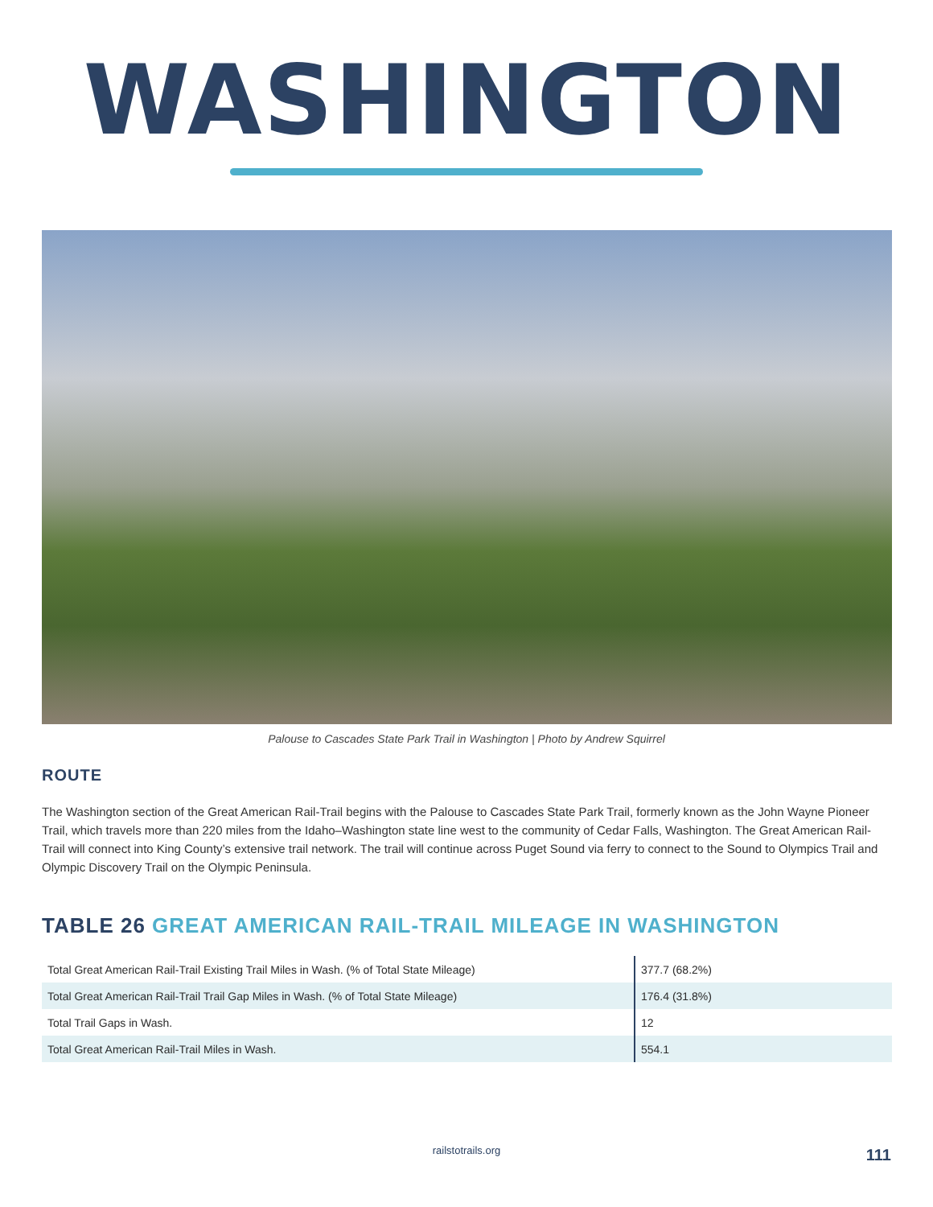WASHINGTON
Palouse to Cascades State Park Trail in Washington | Photo by Andrew Squirrel
ROUTE
The Washington section of the Great American Rail-Trail begins with the Palouse to Cascades State Park Trail, formerly known as the John Wayne Pioneer Trail, which travels more than 220 miles from the Idaho–Washington state line west to the community of Cedar Falls, Washington. The Great American Rail-Trail will connect into King County’s extensive trail network. The trail will continue across Puget Sound via ferry to connect to the Sound to Olympics Trail and Olympic Discovery Trail on the Olympic Peninsula.
TABLE 26 GREAT AMERICAN RAIL-TRAIL MILEAGE IN WASHINGTON
| Total Great American Rail-Trail Existing Trail Miles in Wash. (% of Total State Mileage) | 377.7 (68.2%) |
| Total Great American Rail-Trail Trail Gap Miles in Wash. (% of Total State Mileage) | 176.4 (31.8%) |
| Total Trail Gaps in Wash. | 12 |
| Total Great American Rail-Trail Miles in Wash. | 554.1 |
railstotrails.org 111